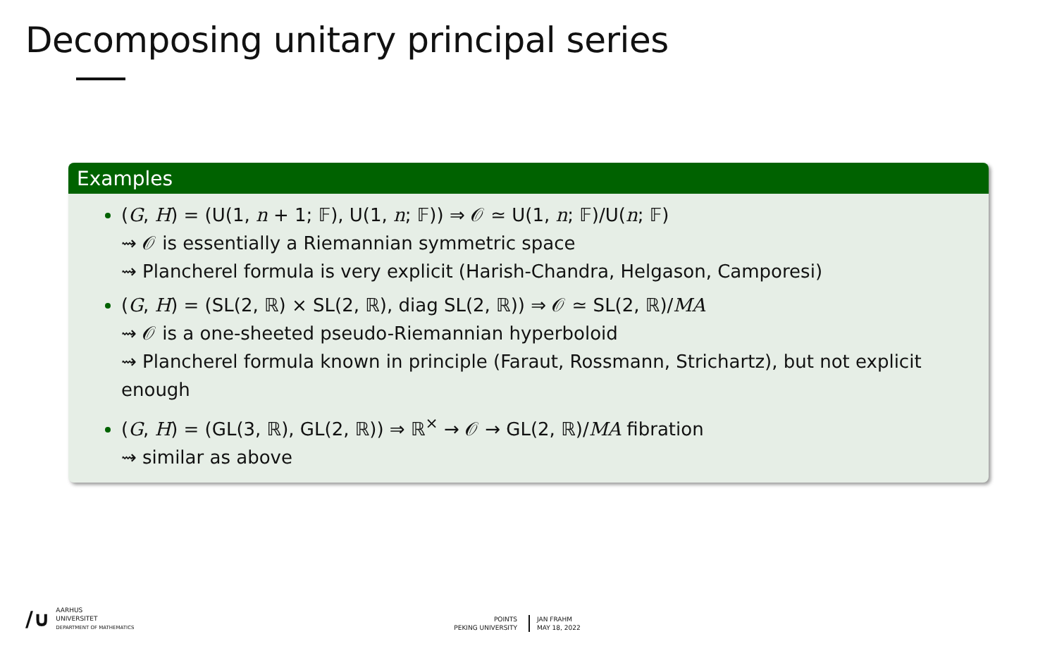Decomposing unitary principal series
Examples
(G, H) = (U(1, n + 1; 𝔽), U(1, n; 𝔽)) ⇒ 𝒪 ≃ U(1, n; 𝔽)/U(n; 𝔽)
⇝ 𝒪 is essentially a Riemannian symmetric space
⇝ Plancherel formula is very explicit (Harish-Chandra, Helgason, Camporesi)
(G, H) = (SL(2, ℝ) × SL(2, ℝ), diag SL(2, ℝ)) ⇒ 𝒪 ≃ SL(2, ℝ)/MA
⇝ 𝒪 is a one-sheeted pseudo-Riemannian hyperboloid
⇝ Plancherel formula known in principle (Faraut, Rossmann, Strichartz), but not explicit enough
(G, H) = (GL(3, ℝ), GL(2, ℝ)) ⇒ ℝ<sup>×</sup> → 𝒪 → GL(2, ℝ)/MA fibration
⇝ similar as above
∕∪ AARHUS
UNIVERSITET
DEPARTMENT OF MATHEMATICS
POINTS
PEKING UNIVERSITY
JAN FRAHM
MAY 18, 2022